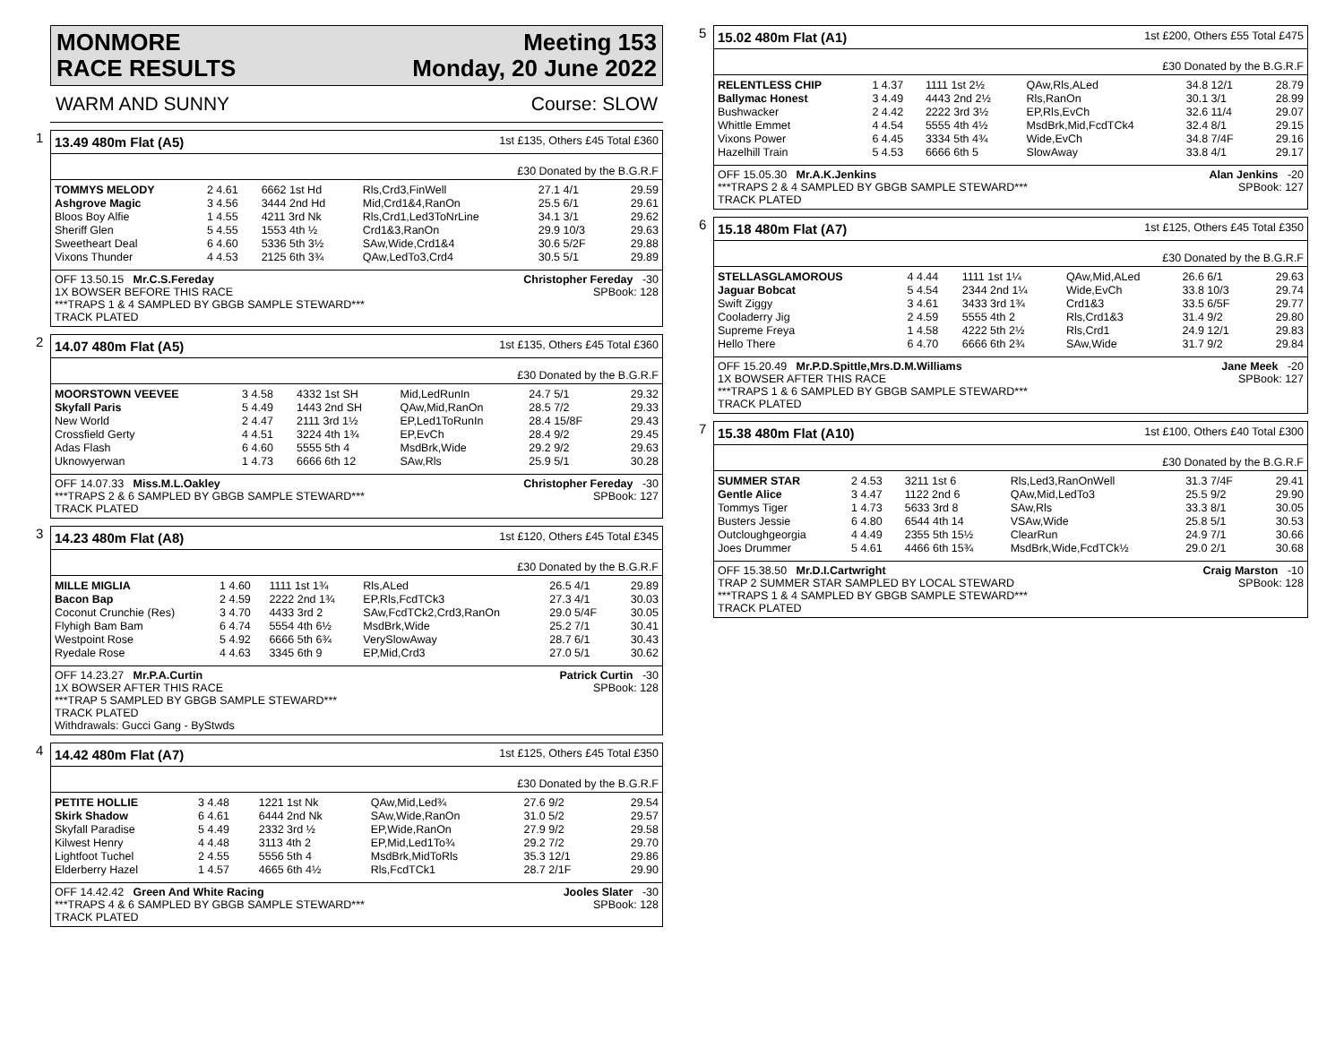MONMORE
RACE RESULTS Meeting 153
Monday, 20 June 2022
WARM AND SUNNY Course: SLOW
1
13.49 480m Flat (A5) 1st £135, Others £45 Total £360
£30 Donated by the B.G.R.F
| TOMMYS MELODY | 2 4.61 | 6662 1st Hd | Rls,Crd3,FinWell | 27.1 4/1 | 29.59 |
| Ashgrove Magic | 3 4.56 | 3444 2nd Hd | Mid,Crd1&4,RanOn | 25.5 6/1 | 29.61 |
| Bloos Boy Alfie | 1 4.55 | 4211 3rd Nk | Rls,Crd1,Led3ToNrLine | 34.1 3/1 | 29.62 |
| Sheriff Glen | 5 4.55 | 1553 4th ½ | Crd1&3,RanOn | 29.9 10/3 | 29.63 |
| Sweetheart Deal | 6 4.60 | 5336 5th 3½ | SAw,Wide,Crd1&4 | 30.6 5/2F | 29.88 |
| Vixons Thunder | 4 4.53 | 2125 6th 3¾ | QAw,LedTo3,Crd4 | 30.5 5/1 | 29.89 |
OFF 13.50.15 Mr.C.S.Fereday Christopher Fereday -30
1X BOWSER BEFORE THIS RACE SPBook: 128
***TRAPS 1 & 4 SAMPLED BY GBGB SAMPLE STEWARD***
TRACK PLATED
2
14.07 480m Flat (A5) 1st £135, Others £45 Total £360
£30 Donated by the B.G.R.F
| MOORSTOWN VEEVEE | 3 4.58 | 4332 1st SH | Mid,LedRunIn | 24.7 5/1 | 29.32 |
| Skyfall Paris | 5 4.49 | 1443 2nd SH | QAw,Mid,RanOn | 28.5 7/2 | 29.33 |
| New World | 2 4.47 | 2111 3rd 1½ | EP,Led1ToRunIn | 28.4 15/8F | 29.43 |
| Crossfield Gerty | 4 4.51 | 3224 4th 1¾ | EP,EvCh | 28.4 9/2 | 29.45 |
| Adas Flash | 6 4.60 | 5555 5th 4 | MsdBrk,Wide | 29.2 9/2 | 29.63 |
| Uknowyerwan | 1 4.73 | 6666 6th 12 | SAw,Rls | 25.9 5/1 | 30.28 |
OFF 14.07.33 Miss.M.L.Oakley Christopher Fereday -30
***TRAPS 2 & 6 SAMPLED BY GBGB SAMPLE STEWARD*** SPBook: 127
TRACK PLATED
3
14.23 480m Flat (A8) 1st £120, Others £45 Total £345
£30 Donated by the B.G.R.F
| MILLE MIGLIA | 1 4.60 | 1111 1st 1¾ | Rls,ALed | 26.5 4/1 | 29.89 |
| Bacon Bap | 2 4.59 | 2222 2nd 1¾ | EP,Rls,FcdTCk3 | 27.3 4/1 | 30.03 |
| Coconut Crunchie (Res) | 3 4.70 | 4433 3rd 2 | SAw,FcdTCk2,Crd3,RanOn | 29.0 5/4F | 30.05 |
| Flyhigh Bam Bam | 6 4.74 | 5554 4th 6½ | MsdBrk,Wide | 25.2 7/1 | 30.41 |
| Westpoint Rose | 5 4.92 | 6666 5th 6¾ | VerySlowAway | 28.7 6/1 | 30.43 |
| Ryedale Rose | 4 4.63 | 3345 6th 9 | EP,Mid,Crd3 | 27.0 5/1 | 30.62 |
OFF 14.23.27 Mr.P.A.Curtin Patrick Curtin -30
1X BOWSER AFTER THIS RACE SPBook: 128
***TRAP 5 SAMPLED BY GBGB SAMPLE STEWARD***
TRACK PLATED
Withdrawals: Gucci Gang - ByStwds
4
14.42 480m Flat (A7) 1st £125, Others £45 Total £350
£30 Donated by the B.G.R.F
| PETITE HOLLIE | 3 4.48 | 1221 1st Nk | QAw,Mid,Led¾ | 27.6 9/2 | 29.54 |
| Skirk Shadow | 6 4.61 | 6444 2nd Nk | SAw,Wide,RanOn | 31.0 5/2 | 29.57 |
| Skyfall Paradise | 5 4.49 | 2332 3rd ½ | EP,Wide,RanOn | 27.9 9/2 | 29.58 |
| Kilwest Henry | 4 4.48 | 3113 4th 2 | EP,Mid,Led1To¾ | 29.2 7/2 | 29.70 |
| Lightfoot Tuchel | 2 4.55 | 5556 5th 4 | MsdBrk,MidToRls | 35.3 12/1 | 29.86 |
| Elderberry Hazel | 1 4.57 | 4665 6th 4½ | Rls,FcdTCk1 | 28.7 2/1F | 29.90 |
OFF 14.42.42 Green And White Racing Jooles Slater -30
***TRAPS 4 & 6 SAMPLED BY GBGB SAMPLE STEWARD*** SPBook: 128
TRACK PLATED
5
15.02 480m Flat (A1) 1st £200, Others £55 Total £475
£30 Donated by the B.G.R.F
| RELENTLESS CHIP | 1 4.37 | 1111 1st 2½ | QAw,Rls,ALed | 34.8 12/1 | 28.79 |
| Ballymac Honest | 3 4.49 | 4443 2nd 2½ | Rls,RanOn | 30.1 3/1 | 28.99 |
| Bushwacker | 2 4.42 | 2222 3rd 3½ | EP,Rls,EvCh | 32.6 11/4 | 29.07 |
| Whittle Emmet | 4 4.54 | 5555 4th 4½ | MsdBrk,Mid,FcdTCk4 | 32.4 8/1 | 29.15 |
| Vixons Power | 6 4.45 | 3334 5th 4¾ | Wide,EvCh | 34.8 7/4F | 29.16 |
| Hazelhill Train | 5 4.53 | 6666 6th 5 | SlowAway | 33.8 4/1 | 29.17 |
OFF 15.05.30 Mr.A.K.Jenkins Alan Jenkins -20
***TRAPS 2 & 4 SAMPLED BY GBGB SAMPLE STEWARD*** SPBook: 127
TRACK PLATED
6
15.18 480m Flat (A7) 1st £125, Others £45 Total £350
£30 Donated by the B.G.R.F
| STELLASGLAMOROUS | 4 4.44 | 1111 1st 1¼ | QAw,Mid,ALed | 26.6 6/1 | 29.63 |
| Jaguar Bobcat | 5 4.54 | 2344 2nd 1¼ | Wide,EvCh | 33.8 10/3 | 29.74 |
| Swift Ziggy | 3 4.61 | 3433 3rd 1¾ | Crd1&3 | 33.5 6/5F | 29.77 |
| Cooladerry Jig | 2 4.59 | 5555 4th 2 | Rls,Crd1&3 | 31.4 9/2 | 29.80 |
| Supreme Freya | 1 4.58 | 4222 5th 2½ | Rls,Crd1 | 24.9 12/1 | 29.83 |
| Hello There | 6 4.70 | 6666 6th 2¾ | SAw,Wide | 31.7 9/2 | 29.84 |
OFF 15.20.49 Mr.P.D.Spittle,Mrs.D.M.Williams Jane Meek -20
1X BOWSER AFTER THIS RACE SPBook: 127
***TRAPS 1 & 6 SAMPLED BY GBGB SAMPLE STEWARD***
TRACK PLATED
7
15.38 480m Flat (A10) 1st £100, Others £40 Total £300
£30 Donated by the B.G.R.F
| SUMMER STAR | 2 4.53 | 3211 1st 6 | Rls,Led3,RanOnWell | 31.3 7/4F | 29.41 |
| Gentle Alice | 3 4.47 | 1122 2nd 6 | QAw,Mid,LedTo3 | 25.5 9/2 | 29.90 |
| Tommys Tiger | 1 4.73 | 5633 3rd 8 | SAw,Rls | 33.3 8/1 | 30.05 |
| Busters Jessie | 6 4.80 | 6544 4th 14 | VSAw,Wide | 25.8 5/1 | 30.53 |
| Outcloughgeorgia | 4 4.49 | 2355 5th 15½ | ClearRun | 24.9 7/1 | 30.66 |
| Joes Drummer | 5 4.61 | 4466 6th 15¾ | MsdBrk,Wide,FcdTCk½ | 29.0 2/1 | 30.68 |
OFF 15.38.50 Mr.D.I.Cartwright Craig Marston -10
TRAP 2 SUMMER STAR SAMPLED BY LOCAL STEWARD SPBook: 128
***TRAPS 1 & 4 SAMPLED BY GBGB SAMPLE STEWARD***
TRACK PLATED